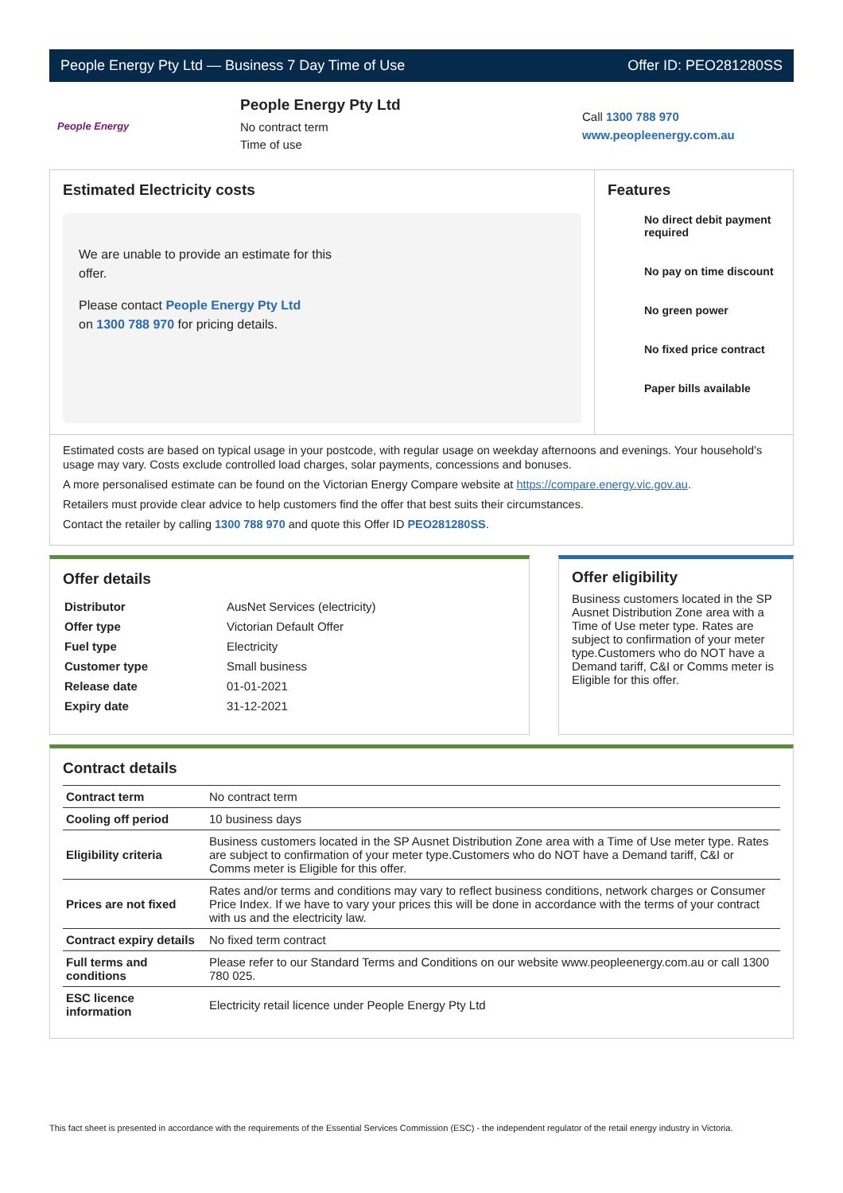People Energy Pty Ltd — Business 7 Day Time of Use Offer ID: PEO281280SS
People Energy
People Energy Pty Ltd
No contract term
Time of use
Call 1300 788 970
www.peopleenergy.com.au
Estimated Electricity costs
We are unable to provide an estimate for this offer.
Please contact People Energy Pty Ltd
on 1300 788 970 for pricing details.
Features
No direct debit payment required
No pay on time discount
No green power
No fixed price contract
Paper bills available
Estimated costs are based on typical usage in your postcode, with regular usage on weekday afternoons and evenings. Your household’s usage may vary. Costs exclude controlled load charges, solar payments, concessions and bonuses.
A more personalised estimate can be found on the Victorian Energy Compare website at https://compare.energy.vic.gov.au.
Retailers must provide clear advice to help customers find the offer that best suits their circumstances.
Contact the retailer by calling 1300 788 970 and quote this Offer ID PEO281280SS.
Offer details
| Distributor | AusNet Services (electricity) |
| Offer type | Victorian Default Offer |
| Fuel type | Electricity |
| Customer type | Small business |
| Release date | 01-01-2021 |
| Expiry date | 31-12-2021 |
Offer eligibility
Business customers located in the SP Ausnet Distribution Zone area with a Time of Use meter type. Rates are subject to confirmation of your meter type.Customers who do NOT have a Demand tariff, C&I or Comms meter is Eligible for this offer.
Contract details
| Contract term | No contract term |
| Cooling off period | 10 business days |
| Eligibility criteria | Business customers located in the SP Ausnet Distribution Zone area with a Time of Use meter type. Rates are subject to confirmation of your meter type.Customers who do NOT have a Demand tariff, C&I or Comms meter is Eligible for this offer. |
| Prices are not fixed | Rates and/or terms and conditions may vary to reflect business conditions, network charges or Consumer Price Index. If we have to vary your prices this will be done in accordance with the terms of your contract with us and the electricity law. |
| Contract expiry details | No fixed term contract |
| Full terms and conditions | Please refer to our Standard Terms and Conditions on our website www.peopleenergy.com.au or call 1300 780 025. |
| ESC licence information | Electricity retail licence under People Energy Pty Ltd |
This fact sheet is presented in accordance with the requirements of the Essential Services Commission (ESC) - the independent regulator of the retail energy industry in Victoria.